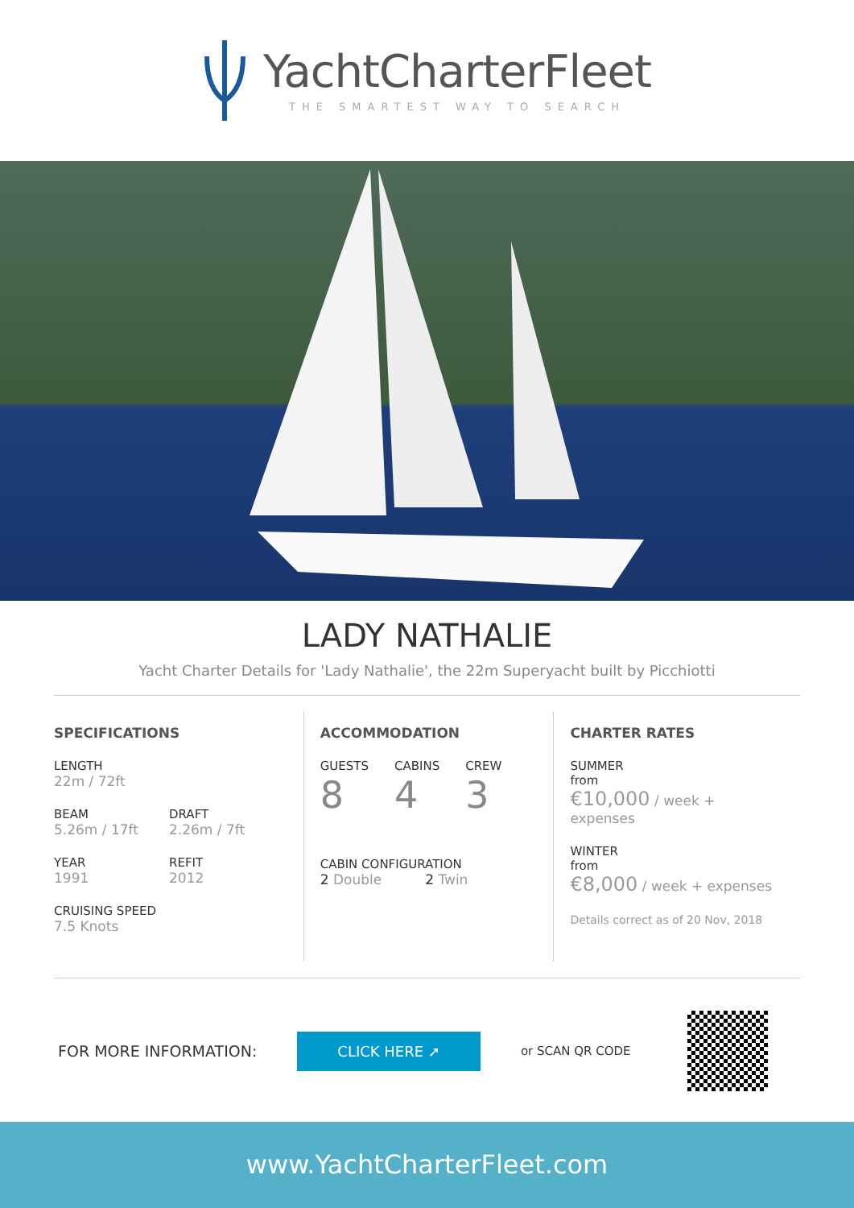YachtCharterFleet
THE SMARTEST WAY TO SEARCH
LADY NATHALIE
Yacht Charter Details for 'Lady Nathalie', the 22m Superyacht built by Picchiotti
SPECIFICATIONS
LENGTH
22m / 72ft
BEAM
5.26m / 17ft
DRAFT
2.26m / 7ft
YEAR
1991
REFIT
2012
CRUISING SPEED
7.5 Knots
ACCOMMODATION
GUESTS
8
CABINS
4
CREW
3
CABIN CONFIGURATION
2 Double 2 Twin
CHARTER RATES
SUMMER
from
€10,000 / week + expenses
WINTER
from
€8,000 / week + expenses
Details correct as of 20 Nov, 2018
FOR MORE INFORMATION:
CLICK HERE ➚
or SCAN QR CODE
www.YachtCharterFleet.com